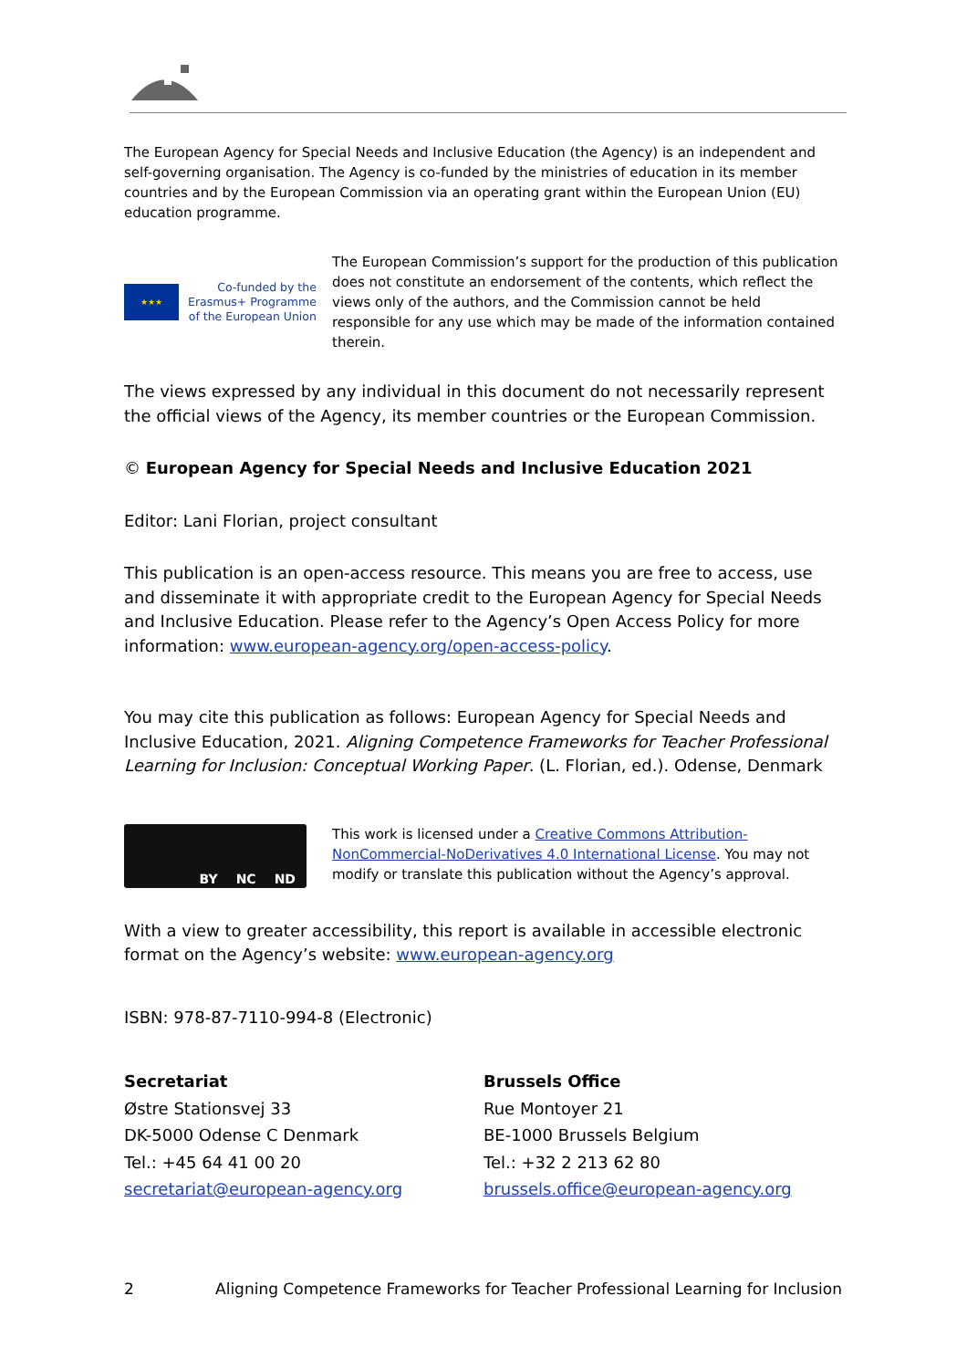The European Agency for Special Needs and Inclusive Education (the Agency) is an independent and self-governing organisation. The Agency is co-funded by the ministries of education in its member countries and by the European Commission via an operating grant within the European Union (EU) education programme.
★★★
Co-funded by the
Erasmus+ Programme
of the European Union
The European Commission’s support for the production of this publication does not constitute an endorsement of the contents, which reflect the views only of the authors, and the Commission cannot be held responsible for any use which may be made of the information contained therein.
The views expressed by any individual in this document do not necessarily represent the official views of the Agency, its member countries or the European Commission.
© European Agency for Special Needs and Inclusive Education 2021
Editor: Lani Florian, project consultant
This publication is an open-access resource. This means you are free to access, use and disseminate it with appropriate credit to the European Agency for Special Needs and Inclusive Education. Please refer to the Agency’s Open Access Policy for more information: www.european-agency.org/open-access-policy.
You may cite this publication as follows: European Agency for Special Needs and Inclusive Education, 2021. Aligning Competence Frameworks for Teacher Professional Learning for Inclusion: Conceptual Working Paper. (L. Florian, ed.). Odense, Denmark
BY NC ND
This work is licensed under a Creative Commons Attribution-NonCommercial-NoDerivatives 4.0 International License. You may not modify or translate this publication without the Agency’s approval.
With a view to greater accessibility, this report is available in accessible electronic format on the Agency’s website: www.european-agency.org
ISBN: 978-87-7110-994-8 (Electronic)
Secretariat
Østre Stationsvej 33
DK-5000 Odense C Denmark
Tel.: +45 64 41 00 20
secretariat@european-agency.org
Brussels Office
Rue Montoyer 21
BE-1000 Brussels Belgium
Tel.: +32 2 213 62 80
brussels.office@european-agency.org
2 Aligning Competence Frameworks for Teacher Professional Learning for Inclusion